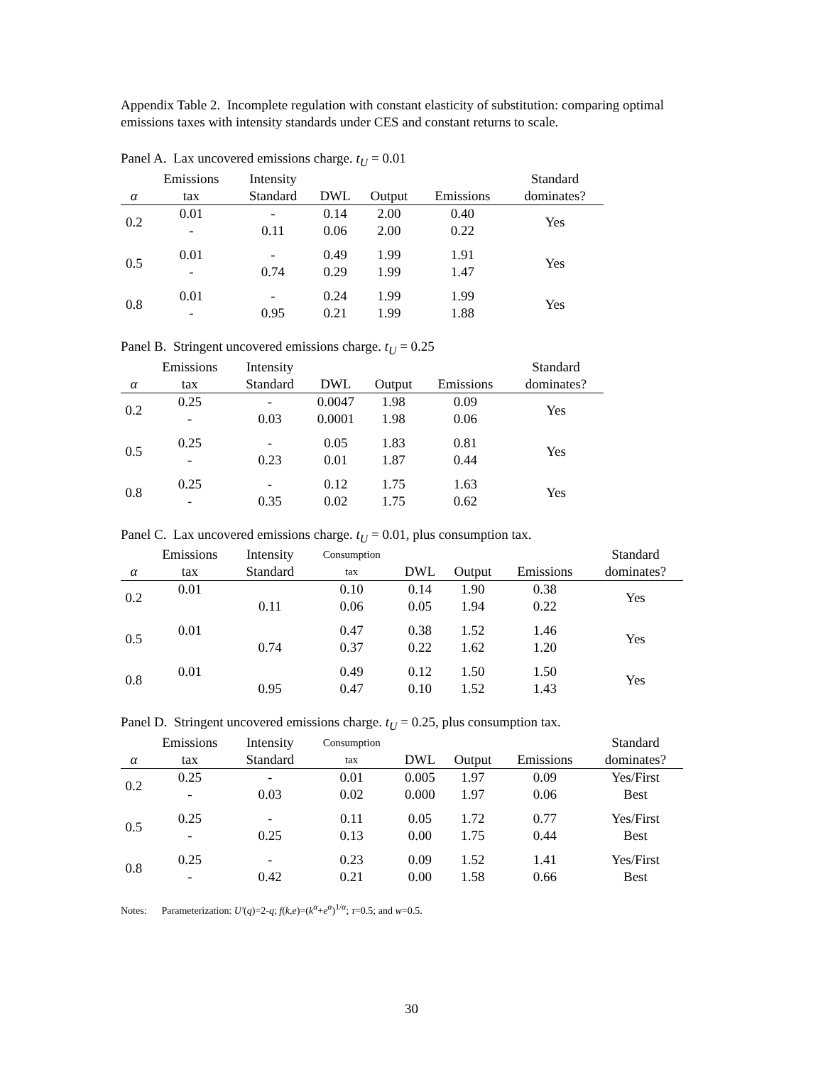Appendix Table 2. Incomplete regulation with constant elasticity of substitution: comparing optimal emissions taxes with intensity standards under CES and constant returns to scale.
Panel A. Lax uncovered emissions charge. t<sub>U</sub> = 0.01
| | Emissions | Intensity | | | | Standard |
| --- | --- | --- | --- | --- | --- | --- |
| α | tax | Standard | DWL | Output | Emissions | dominates? |
| 0.2 | 0.01 | - | 0.14 | 2.00 | 0.40 | Yes |
| | - | 0.11 | 0.06 | 2.00 | 0.22 | |
| 0.5 | 0.01 | - | 0.49 | 1.99 | 1.91 | Yes |
| | - | 0.74 | 0.29 | 1.99 | 1.47 | |
| 0.8 | 0.01 | - | 0.24 | 1.99 | 1.99 | Yes |
| | - | 0.95 | 0.21 | 1.99 | 1.88 | |
Panel B. Stringent uncovered emissions charge. t<sub>U</sub> = 0.25
| | Emissions | Intensity | | | | Standard |
| --- | --- | --- | --- | --- | --- | --- |
| α | tax | Standard | DWL | Output | Emissions | dominates? |
| 0.2 | 0.25 | - | 0.0047 | 1.98 | 0.09 | Yes |
| | - | 0.03 | 0.0001 | 1.98 | 0.06 | |
| 0.5 | 0.25 | - | 0.05 | 1.83 | 0.81 | Yes |
| | - | 0.23 | 0.01 | 1.87 | 0.44 | |
| 0.8 | 0.25 | - | 0.12 | 1.75 | 1.63 | Yes |
| | - | 0.35 | 0.02 | 1.75 | 0.62 | |
Panel C. Lax uncovered emissions charge. t<sub>U</sub> = 0.01, plus consumption tax.
| | Emissions | Intensity | Consumption | | | | Standard |
| --- | --- | --- | --- | --- | --- | --- | --- |
| α | tax | Standard | tax | DWL | Output | Emissions | dominates? |
| 0.2 | 0.01 | | 0.10 | 0.14 | 1.90 | 0.38 | Yes |
| | | 0.11 | 0.06 | 0.05 | 1.94 | 0.22 | |
| 0.5 | 0.01 | | 0.47 | 0.38 | 1.52 | 1.46 | Yes |
| | | 0.74 | 0.37 | 0.22 | 1.62 | 1.20 | |
| 0.8 | 0.01 | | 0.49 | 0.12 | 1.50 | 1.50 | Yes |
| | | 0.95 | 0.47 | 0.10 | 1.52 | 1.43 | |
Panel D. Stringent uncovered emissions charge. t<sub>U</sub> = 0.25, plus consumption tax.
| | Emissions | Intensity | Consumption | | | | Standard |
| --- | --- | --- | --- | --- | --- | --- | --- |
| α | tax | Standard | tax | DWL | Output | Emissions | dominates? |
| 0.2 | 0.25 | - | 0.01 | 0.005 | 1.97 | 0.09 | Yes/First Best |
| | - | 0.03 | 0.02 | 0.000 | 1.97 | 0.06 | |
| 0.5 | 0.25 | - | 0.11 | 0.05 | 1.72 | 0.77 | Yes/First Best |
| | - | 0.25 | 0.13 | 0.00 | 1.75 | 0.44 | |
| 0.8 | 0.25 | - | 0.23 | 0.09 | 1.52 | 1.41 | Yes/First Best |
| | - | 0.42 | 0.21 | 0.00 | 1.58 | 0.66 | |
Notes: Parameterization: U′(q)=2-q; f(k,e)=(k<sup>α</sup>+e<sup>α</sup>)<sup>1/α</sup>; τ=0.5; and w=0.5.
30